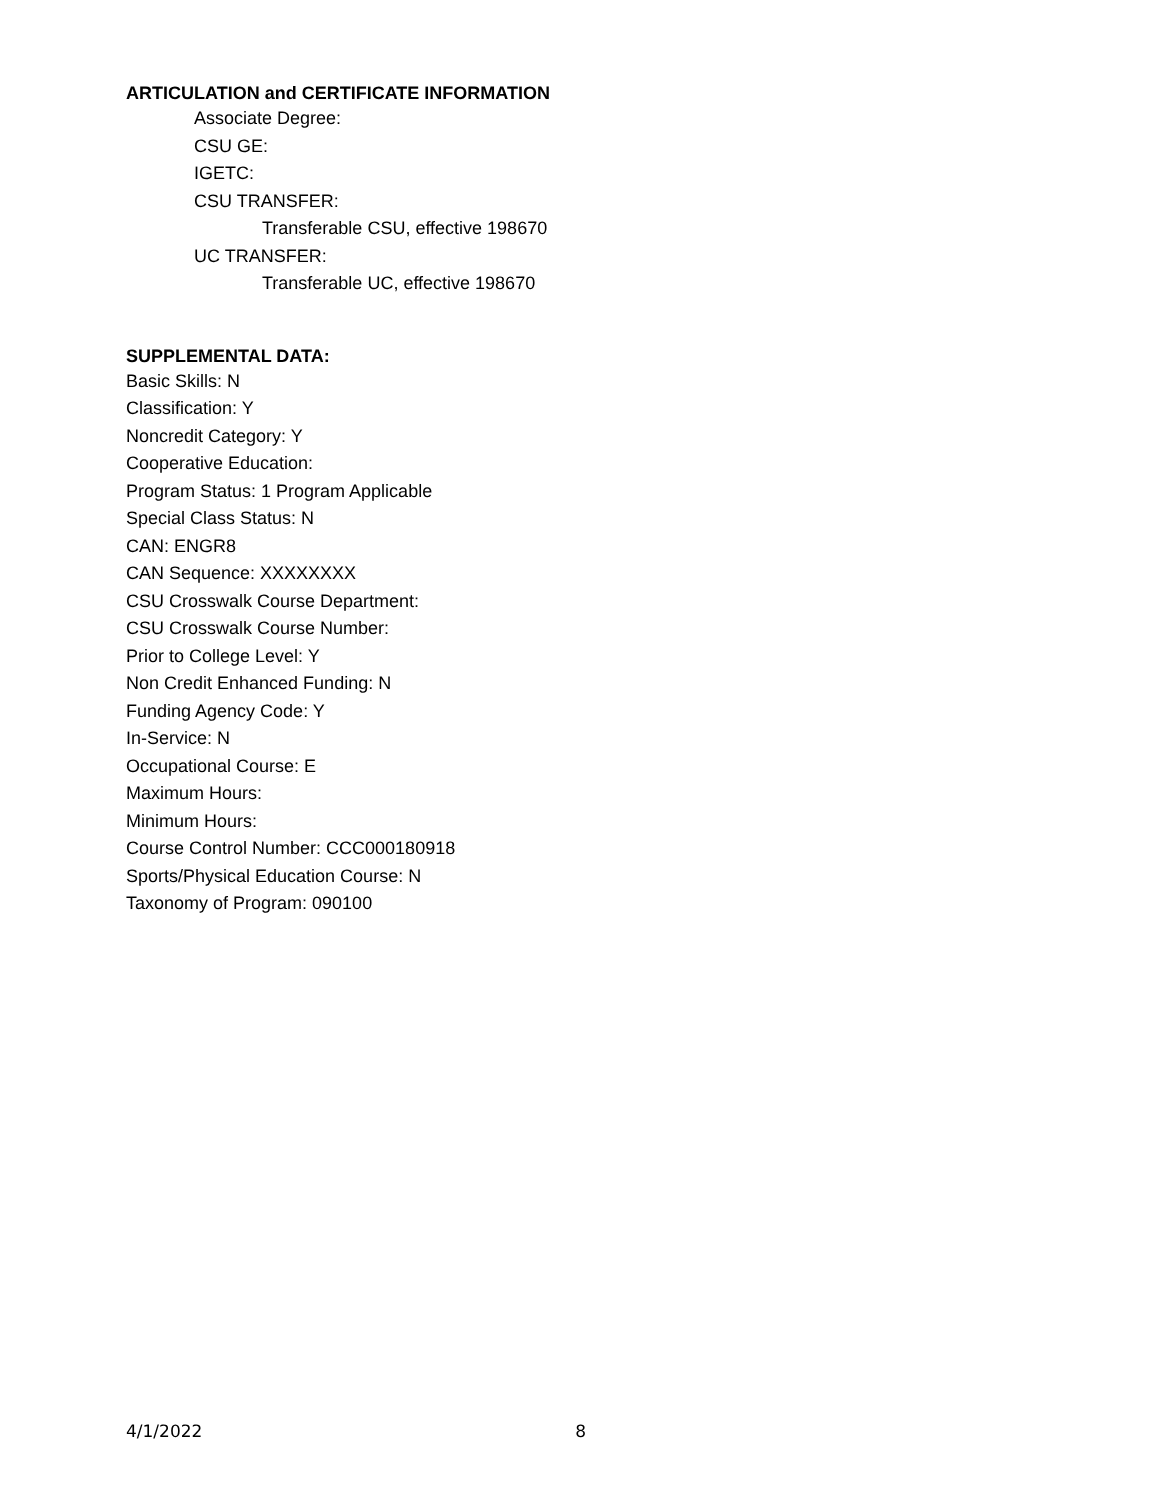ARTICULATION and CERTIFICATE INFORMATION
Associate Degree:
CSU GE:
IGETC:
CSU TRANSFER:
Transferable CSU, effective 198670
UC TRANSFER:
Transferable UC, effective 198670
SUPPLEMENTAL DATA:
Basic Skills: N
Classification: Y
Noncredit Category: Y
Cooperative Education:
Program Status: 1 Program Applicable
Special Class Status: N
CAN: ENGR8
CAN Sequence: XXXXXXXX
CSU Crosswalk Course Department:
CSU Crosswalk Course Number:
Prior to College Level: Y
Non Credit Enhanced Funding: N
Funding Agency Code: Y
In-Service: N
Occupational Course: E
Maximum Hours:
Minimum Hours:
Course Control Number: CCC000180918
Sports/Physical Education Course: N
Taxonomy of Program: 090100
4/1/2022 8